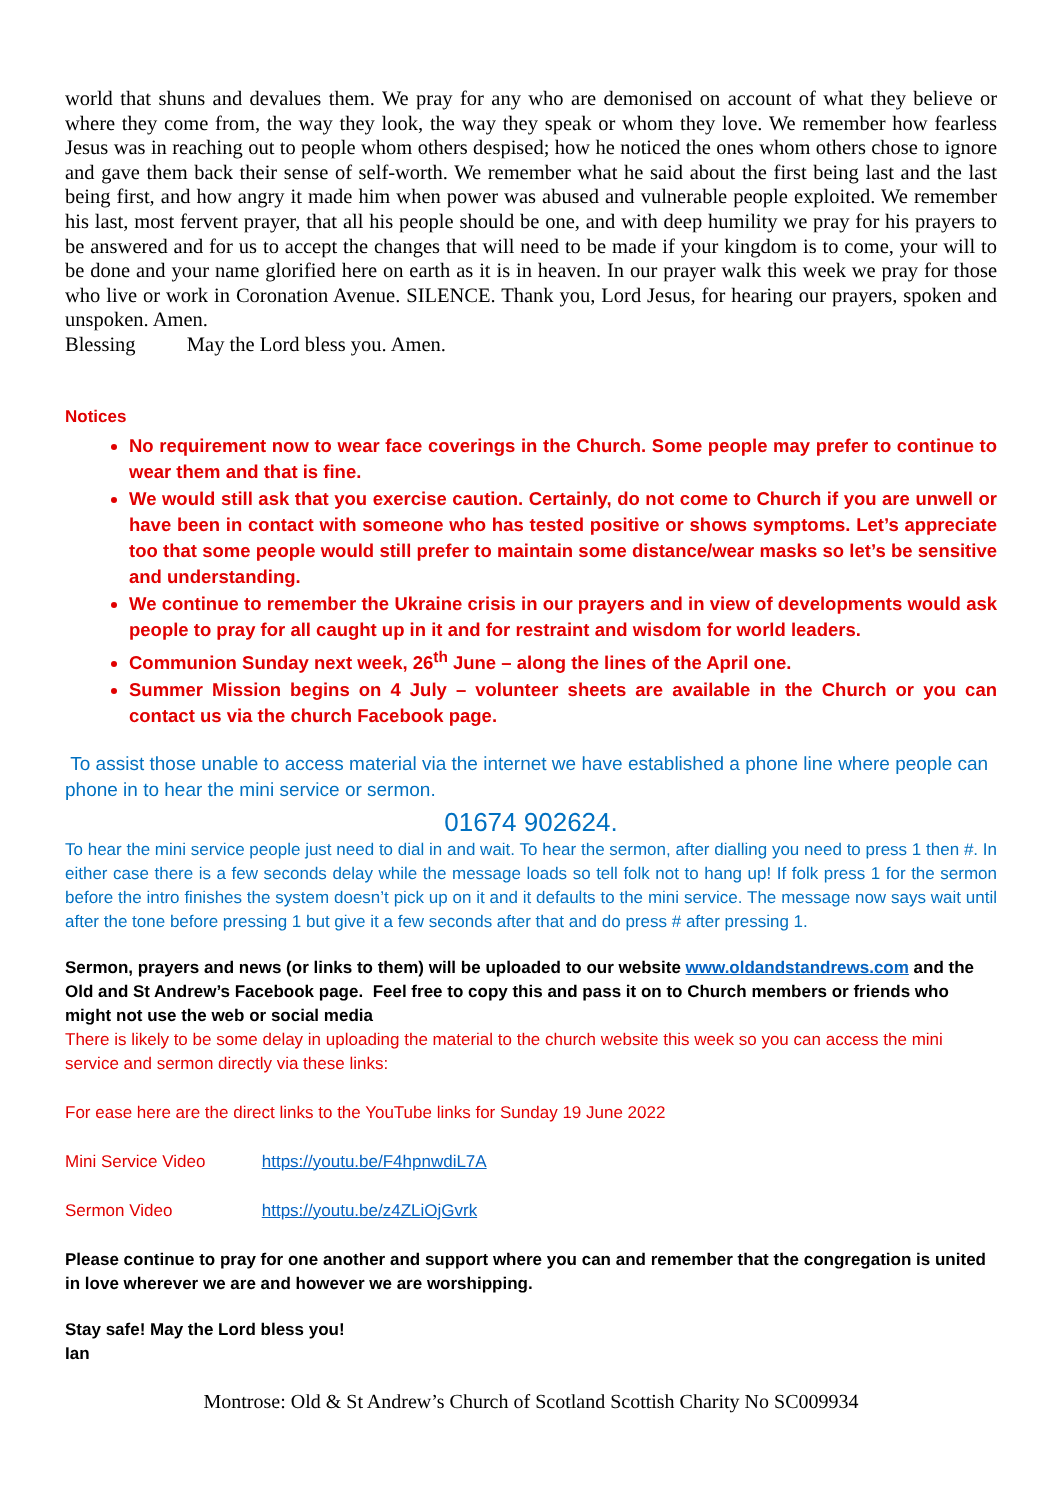world that shuns and devalues them. We pray for any who are demonised on account of what they believe or where they come from, the way they look, the way they speak or whom they love. We remember how fearless Jesus was in reaching out to people whom others despised; how he noticed the ones whom others chose to ignore and gave them back their sense of self-worth. We remember what he said about the first being last and the last being first, and how angry it made him when power was abused and vulnerable people exploited. We remember his last, most fervent prayer, that all his people should be one, and with deep humility we pray for his prayers to be answered and for us to accept the changes that will need to be made if your kingdom is to come, your will to be done and your name glorified here on earth as it is in heaven. In our prayer walk this week we pray for those who live or work in Coronation Avenue. SILENCE. Thank you, Lord Jesus, for hearing our prayers, spoken and unspoken. Amen.
Blessing May the Lord bless you. Amen.
Notices
No requirement now to wear face coverings in the Church. Some people may prefer to continue to wear them and that is fine.
We would still ask that you exercise caution. Certainly, do not come to Church if you are unwell or have been in contact with someone who has tested positive or shows symptoms. Let’s appreciate too that some people would still prefer to maintain some distance/wear masks so let’s be sensitive and understanding.
We continue to remember the Ukraine crisis in our prayers and in view of developments would ask people to pray for all caught up in it and for restraint and wisdom for world leaders.
Communion Sunday next week, 26<sup>th</sup> June – along the lines of the April one.
Summer Mission begins on 4 July – volunteer sheets are available in the Church or you can contact us via the church Facebook page.
To assist those unable to access material via the internet we have established a phone line where people can phone in to hear the mini service or sermon.
01674 902624.
To hear the mini service people just need to dial in and wait. To hear the sermon, after dialling you need to press 1 then #. In either case there is a few seconds delay while the message loads so tell folk not to hang up! If folk press 1 for the sermon before the intro finishes the system doesn’t pick up on it and it defaults to the mini service. The message now says wait until after the tone before pressing 1 but give it a few seconds after that and do press # after pressing 1.
Sermon, prayers and news (or links to them) will be uploaded to our website www.oldandstandrews.com and the Old and St Andrew’s Facebook page. Feel free to copy this and pass it on to Church members or friends who might not use the web or social media
There is likely to be some delay in uploading the material to the church website this week so you can access the mini service and sermon directly via these links:
For ease here are the direct links to the YouTube links for Sunday 19 June 2022
Mini Service Video https://youtu.be/F4hpnwdiL7A
Sermon Video https://youtu.be/z4ZLiOjGvrk
Please continue to pray for one another and support where you can and remember that the congregation is united in love wherever we are and however we are worshipping.
Stay safe! May the Lord bless you!
Ian
Montrose: Old & St Andrew’s Church of Scotland Scottish Charity No SC009934